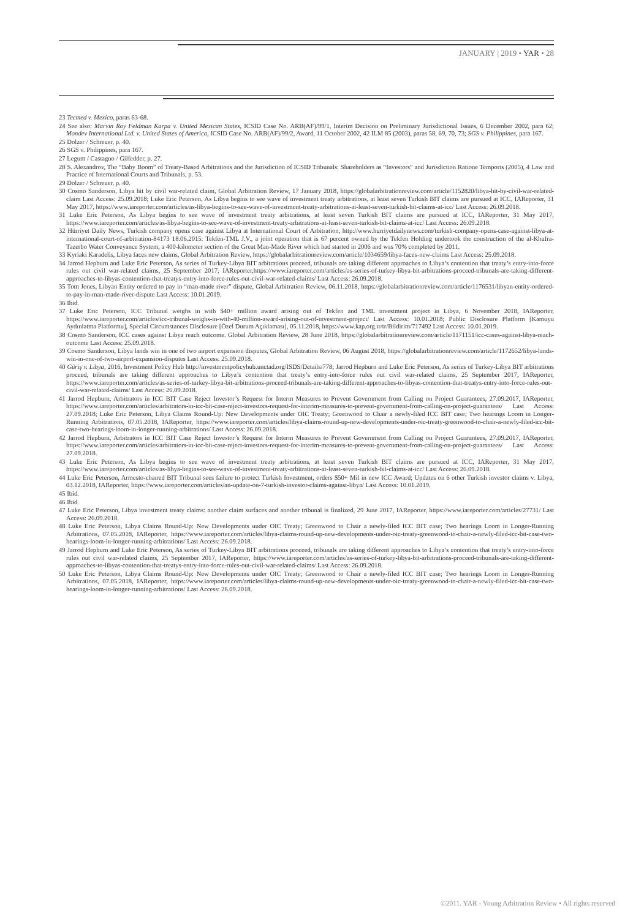JANUARY | 2019 • YAR • 28
23 Tecmed v. Mexico, paras 63-68.
24 See also: Marvin Roy Feldman Karpa v. United Mexican States, ICSID Case No. ARB(AF)/99/1, Interim Decision on Preliminary Jurisdictional Issues, 6 December 2002, para 62; Mondev International Ltd. v. United States of America, ICSID Case No. ARB(AF)/99/2, Award, 11 October 2002, 42 ILM 85 (2003), paras 58, 69, 70, 73; SGS v. Philippines, para 167.
25 Dolzer / Schreuer, p. 40.
26 SGS v. Philippines, para 167.
27 Legum / Castagno / Gilfedder, p. 27.
28 S. Alexandrov, The “Baby Boom” of Treaty-Based Arbitrations and the Jurisdiction of ICSID Tribunals: Shareholders as “Investors” and Jurisdiction Ratione Temporis (2005), 4 Law and Practice of International Courts and Tribunals, p. 53.
29 Dolzer / Schreuer, p. 40.
30 Cosmo Sanderson, Libya hit by civil war-related claim, Global Arbitration Review, 17 January 2018, https://globalarbitrationreview.com/article/1152820/libya-hit-by-civil-war-related-claim Last Access: 25.09.2018; Luke Eric Peterson, As Libya begins to see wave of investment treaty arbitrations, at least seven Turkish BIT claims are pursued at ICC, IAReporter, 31 May 2017, https://www.iareporter.com/articles/as-libya-begins-to-see-wave-of-investment-treaty-arbitrations-at-least-seven-turkish-bit-claims-at-icc/ Last Access: 26.09.2018.
31 Luke Eric Peterson, As Libya begins to see wave of investment treaty arbitrations, at least seven Turkish BIT claims are pursued at ICC, IAReporter, 31 May 2017, https://www.iareporter.com/articles/as-libya-begins-to-see-wave-of-investment-treaty-arbitrations-at-least-seven-turkish-bit-claims-at-icc/ Last Access: 26.09.2018.
32 Hürriyet Daily News, Turkish company opens case against Libya at International Court of Arbitration, http://www.hurriyetdailynews.com/turkish-company-opens-case-against-libya-at-international-court-of-arbitration-84173 18.06.2015: Tekfen-TML J.V., a joint operation that is 67 percent owned by the Tekfen Holding undertook the construction of the al-Khufra-Tazerbo Water Conveyance System, a 400-kilometer section of the Great Man-Made River which had started in 2006 and was 70% completed by 2011.
33 Kyriaki Karadelis, Libya faces new claims, Global Arbitration Review, https://globalarbitrationreview.com/article/1034659/libya-faces-new-claims Last Access: 25.09.2018.
34 Jarrod Hepburn and Luke Eric Peterson, As series of Turkey-Libya BIT arbitrations proceed, tribunals are taking different approaches to Libya’s contention that treaty’s entry-into-force rules out civil war-related claims, 25 September 2017, IAReporter,https://www.iareporter.com/articles/as-series-of-turkey-libya-bit-arbitrations-proceed-tribunals-are-taking-different-approaches-to-libyas-contention-that-treatys-entry-into-force-rules-out-civil-war-related-claims/ Last Access: 26.09.2018.
35 Tom Jones, Libyan Entity ordered to pay in “man-made river” dispute, Global Arbitration Review, 06.11.2018, https://globalarbitrationreview.com/article/1176531/libyan-entity-ordered-to-pay-in-man-made-river-dispute Last Access: 10.01.2019.
36 Ibid.
37 Luke Eric Peterson, ICC Tribunal weighs in with $40+ million award arising out of Tekfen and TML investment project in Libya, 6 November 2018, IAReporter, https://www.iareporter.com/articles/icc-tribunal-weighs-in-with-40-million-award-arising-out-of-investment-project/ Last Access: 10.01.2018; Public Disclosure Platform [Kamuyu Aydınlatma Platformu], Special Circumstances Disclosure [Özel Durum Açıklaması], 05.11.2018, https://www.kap.org.tr/tr/Bildirim/717492 Last Access: 10.01.2019.
38 Cosmo Sanderson, ICC cases against Libya reach outcome. Global Arbitration Review, 28 June 2018, https://globalarbitrationreview.com/article/1171151/icc-cases-against-libya-reach-outcome Last Access: 25.09.2018.
39 Cosmo Sanderson, Libya lands win in one of two airport expansion disputes, Global Arbitration Review, 06 August 2018, https://globalarbitrationreview.com/article/1172652/libya-lands-win-in-one-of-two-airport-expansion-disputes Last Access: 25.09.2018.
40 Güriş v. Libya, 2016, Investment Policy Hub http://investmentpolicyhub.unctad.org/ISDS/Details/778; Jarrod Hepburn and Luke Eric Peterson, As series of Turkey-Libya BIT arbitrations proceed, tribunals are taking different approaches to Libya’s contention that treaty’s entry-into-force rules out civil war-related claims, 25 September 2017, IAReporter, https://www.iareporter.com/articles/as-series-of-turkey-libya-bit-arbitrations-proceed-tribunals-are-taking-different-approaches-to-libyas-contention-that-treatys-entry-into-force-rules-out-civil-war-related-claims/ Last Access: 26.09.2018.
41 Jarrod Hepburn, Arbitrators in ICC BIT Case Reject Investor’s Request for Interm Measures to Prevent Government from Calling on Project Guarantees, 27.09.2017, IAReporter, https://www.iareporter.com/articles/arbitrators-in-icc-bit-case-reject-investors-request-for-interim-measures-to-prevent-government-from-calling-on-project-guarantees/ Last Access: 27.09.2018; Luke Eric Peterson, Libya Claims Round-Up: New Developments under OIC Treaty; Greenwood to Chair a newly-filed ICC BIT case; Two hearings Loom in Longer-Running Arbitrations, 07.05.2018, IAReporter, https://www.iareporter.com/articles/libya-claims-round-up-new-developments-under-oic-treaty-greenwood-to-chair-a-newly-filed-icc-bit-case-two-hearings-loom-in-longer-running-arbitrations/ Last Access: 26.09.2018.
42 Jarrod Hepburn, Arbitrators in ICC BIT Case Reject Investor’s Request for Interm Measures to Prevent Government from Calling on Project Guarantees, 27.09.2017, IAReporter, https://www.iareporter.com/articles/arbitrators-in-icc-bit-case-reject-investors-request-for-interim-measures-to-prevent-government-from-calling-on-project-guarantees/ Last Access: 27.09.2018.
43 Luke Eric Peterson, As Libya begins to see wave of investment treaty arbitrations, at least seven Turkish BIT claims are pursued at ICC, IAReporter, 31 May 2017, https://www.iareporter.com/articles/as-libya-begins-to-see-wave-of-investment-treaty-arbitrations-at-least-seven-turkish-bit-claims-at-icc/ Last Access: 26.09.2018.
44 Luke Eric Peterson, Armesto-chaıred BIT Tribunal sees failure to protect Turkish Investment, orders $50+ Mil in new ICC Award; Updates on 6 other Turkish investor claims v. Libya, 03.12.2018, IAReporter, https://www.iareporter.com/articles/an-update-on-7-turkish-investor-claims-against-libya/ Last Access: 10.01.2019.
45 Ibid.
46 Ibid.
47 Luke Eric Peterson, Libya investment treaty claims: another claim surfaces and another tribunal is finalized, 29 June 2017, IAReporter, https://www.iareporter.com/articles/27731/ Last Access: 26.09.2018.
48 Luke Eric Peterson, Libya Claims Round-Up: New Developments under OIC Treaty; Greenwood to Chair a newly-filed ICC BIT case; Two hearings Loom in Longer-Running Arbitrations, 07.05.2018, IAReporter, https://www.iareporter.com/articles/libya-claims-round-up-new-developments-under-oic-treaty-greenwood-to-chair-a-newly-filed-icc-bit-case-two-hearings-loom-in-longer-running-arbitrations/ Last Access: 26.09.2018.
49 Jarrod Hepburn and Luke Eric Peterson, As series of Turkey-Libya BIT arbitrations proceed, tribunals are taking different approaches to Libya’s contention that treaty’s entry-into-force rules out civil war-related claims, 25 September 2017, IAReporter, https://www.iareporter.com/articles/as-series-of-turkey-libya-bit-arbitrations-proceed-tribunals-are-taking-different-approaches-to-libyas-contention-that-treatys-entry-into-force-rules-out-civil-war-related-claims/ Last Access: 26.09.2018.
50 Luke Eric Peterson, Libya Claims Round-Up: New Developments under OIC Treaty; Greenwood to Chair a newly-filed ICC BIT case; Two hearings Loom in Longer-Running Arbitrations, 07.05.2018, IAReporter, https://www.iareporter.com/articles/libya-claims-round-up-new-developments-under-oic-treaty-greenwood-to-chair-a-newly-filed-icc-bit-case-two-hearings-loom-in-longer-running-arbitrations/ Last Access: 26.09.2018.
©2011. YAR - Young Arbitration Review • All rights reserved